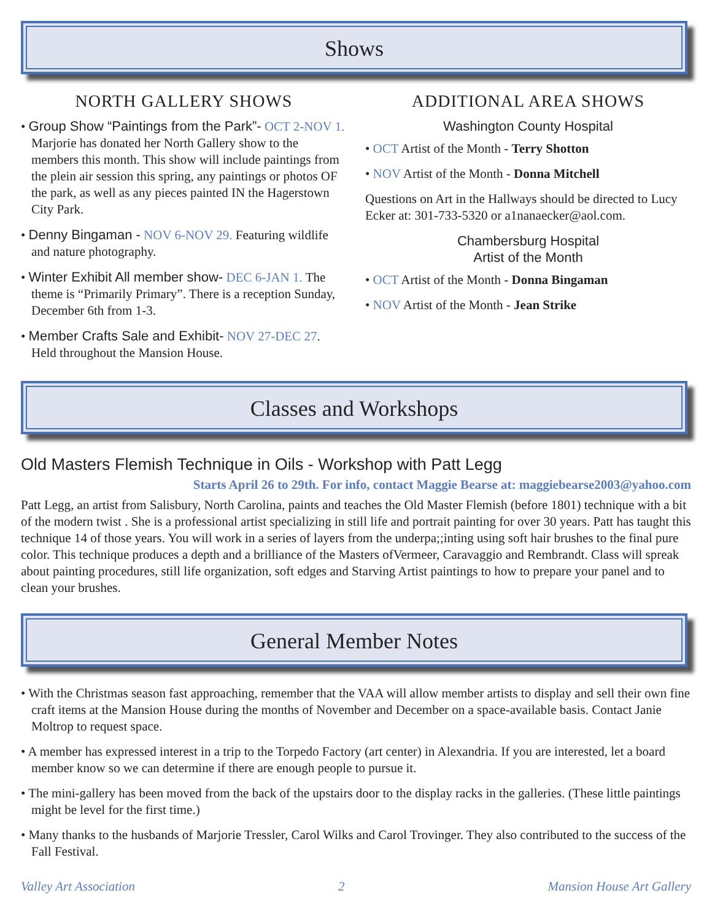Shows
NORTH GALLERY SHOWS
• Group Show “Paintings from the Park”- OCT 2-NOV 1. Marjorie has donated her North Gallery show to the members this month. This show will include paintings from the plein air session this spring, any paintings or photos OF the park, as well as any pieces painted IN the Hagerstown City Park.
• Denny Bingaman - NOV 6-NOV 29. Featuring wildlife and nature photography.
• Winter Exhibit All member show- DEC 6-JAN 1. The theme is “Primarily Primary”. There is a reception Sunday, December 6th from 1-3.
• Member Crafts Sale and Exhibit- NOV 27-DEC 27. Held throughout the Mansion House.
ADDITIONAL AREA SHOWS
Washington County Hospital
• OCT Artist of the Month - Terry Shotton
• NOV Artist of the Month - Donna Mitchell
Questions on Art in the Hallways should be directed to Lucy Ecker at: 301-733-5320 or a1nanaecker@aol.com.
Chambersburg Hospital
Artist of the Month
• OCT Artist of the Month - Donna Bingaman
• NOV Artist of the Month - Jean Strike
Classes and Workshops
Old Masters Flemish Technique in Oils - Workshop with Patt Legg
Starts April 26 to 29th. For info, contact Maggie Bearse at: maggiebearse2003@yahoo.com
Patt Legg, an artist from Salisbury, North Carolina, paints and teaches the Old Master Flemish (before 1801) technique with a bit of the modern twist . She is a professional artist specializing in still life and portrait painting for over 30 years. Patt has taught this technique 14 of those years. You will work in a series of layers from the underpa;;inting using soft hair brushes to the final pure color. This technique produces a depth and a brilliance of the Masters ofVermeer, Caravaggio and Rembrandt. Class will spreak about painting procedures, still life organization, soft edges and Starving Artist paintings to how to prepare your panel and to clean your brushes.
General Member Notes
• With the Christmas season fast approaching, remember that the VAA will allow member artists to display and sell their own fine craft items at the Mansion House during the months of November and December on a space-available basis. Contact Janie Moltrop to request space.
• A member has expressed interest in a trip to the Torpedo Factory (art center) in Alexandria. If you are interested, let a board member know so we can determine if there are enough people to pursue it.
• The mini-gallery has been moved from the back of the upstairs door to the display racks in the galleries. (These little paintings might be level for the first time.)
• Many thanks to the husbands of Marjorie Tressler, Carol Wilks and Carol Trovinger. They also contributed to the success of the Fall Festival.
Valley Art Association 2 Mansion House Art Gallery